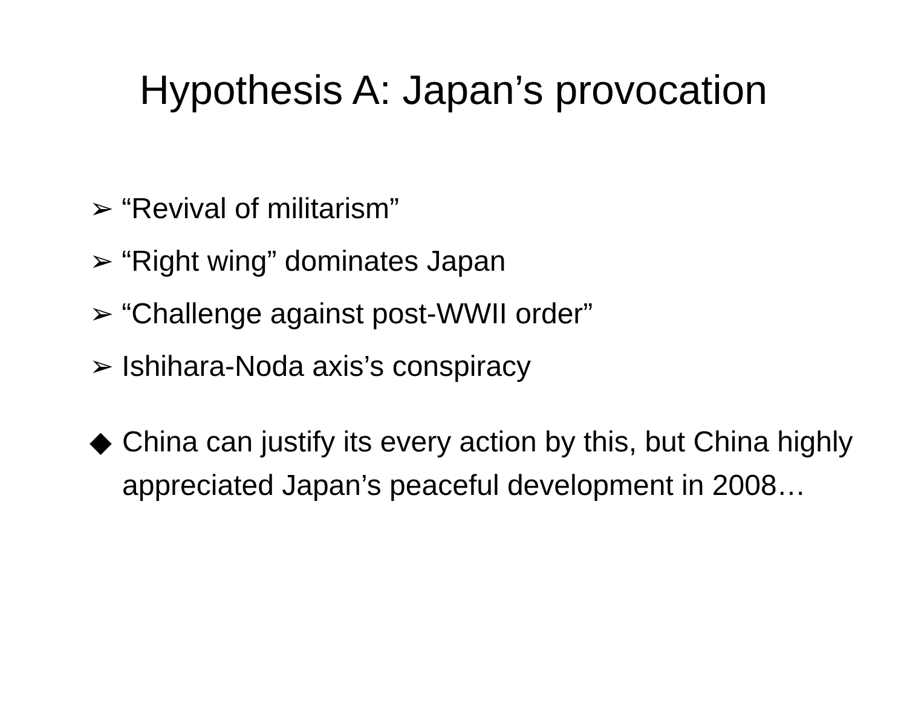Hypothesis A: Japan’s provocation
➢ “Revival of militarism”
➢ “Right wing” dominates Japan
➢ “Challenge against post-WWII order”
➢ Ishihara-Noda axis’s conspiracy
◆ China can justify its every action by this, but China highly appreciated Japan’s peaceful development in 2008…